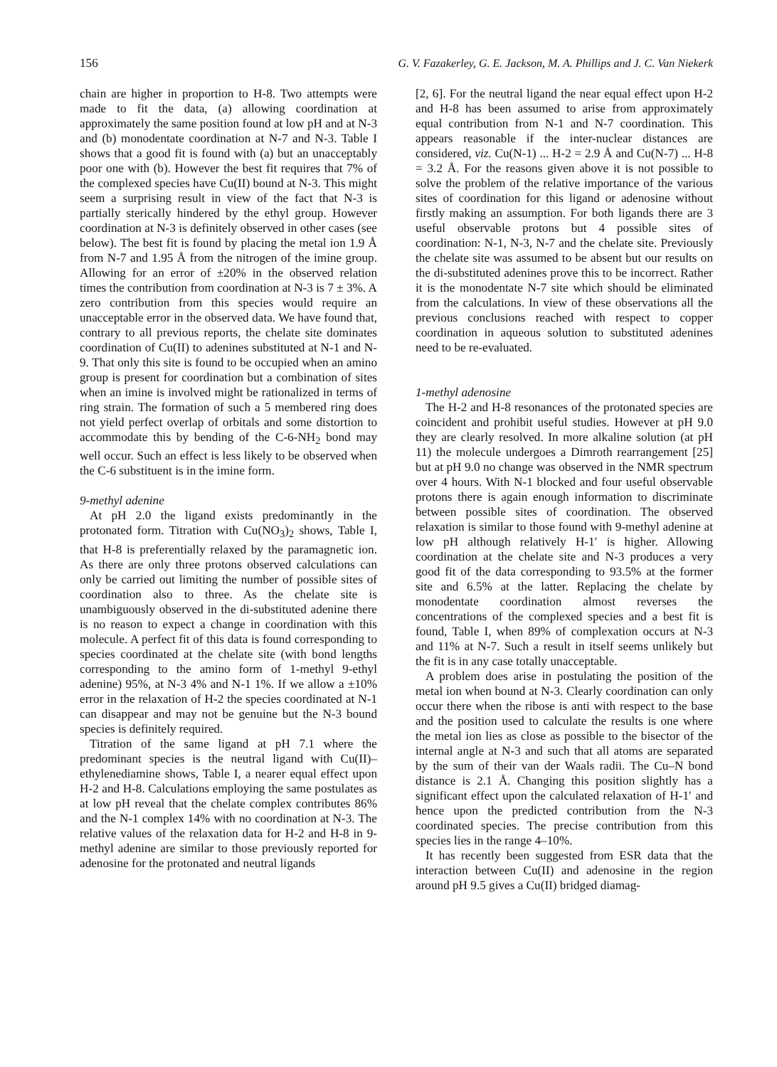156 G. V. Fazakerley, G. E. Jackson, M. A. Phillips and J. C. Van Niekerk
chain are higher in proportion to H-8. Two attempts were made to fit the data, (a) allowing coordination at approximately the same position found at low pH and at N-3 and (b) monodentate coordination at N-7 and N-3. Table I shows that a good fit is found with (a) but an unacceptably poor one with (b). However the best fit requires that 7% of the complexed species have Cu(II) bound at N-3. This might seem a surprising result in view of the fact that N-3 is partially sterically hindered by the ethyl group. However coordination at N-3 is definitely observed in other cases (see below). The best fit is found by placing the metal ion 1.9 Å from N-7 and 1.95 Å from the nitrogen of the imine group. Allowing for an error of ±20% in the observed relation times the contribution from coordination at N-3 is 7 ± 3%. A zero contribution from this species would require an unacceptable error in the observed data. We have found that, contrary to all previous reports, the chelate site dominates coordination of Cu(II) to adenines substituted at N-1 and N-9. That only this site is found to be occupied when an amino group is present for coordination but a combination of sites when an imine is involved might be rationalized in terms of ring strain. The formation of such a 5 membered ring does not yield perfect overlap of orbitals and some distortion to accommodate this by bending of the C-6-NH<sub>2</sub> bond may well occur. Such an effect is less likely to be observed when the C-6 substituent is in the imine form.
9-methyl adenine
At pH 2.0 the ligand exists predominantly in the protonated form. Titration with Cu(NO<sub>3</sub>)<sub>2</sub> shows, Table I, that H-8 is preferentially relaxed by the paramagnetic ion. As there are only three protons observed calculations can only be carried out limiting the number of possible sites of coordination also to three. As the chelate site is unambiguously observed in the di-substituted adenine there is no reason to expect a change in coordination with this molecule. A perfect fit of this data is found corresponding to species coordinated at the chelate site (with bond lengths corresponding to the amino form of 1-methyl 9-ethyl adenine) 95%, at N-3 4% and N-1 1%. If we allow a ±10% error in the relaxation of H-2 the species coordinated at N-1 can disappear and may not be genuine but the N-3 bound species is definitely required.
Titration of the same ligand at pH 7.1 where the predominant species is the neutral ligand with Cu(II)–ethylenediamine shows, Table I, a nearer equal effect upon H-2 and H-8. Calculations employing the same postulates as at low pH reveal that the chelate complex contributes 86% and the N-1 complex 14% with no coordination at N-3. The relative values of the relaxation data for H-2 and H-8 in 9-methyl adenine are similar to those previously reported for adenosine for the protonated and neutral ligands
[2, 6]. For the neutral ligand the near equal effect upon H-2 and H-8 has been assumed to arise from approximately equal contribution from N-1 and N-7 coordination. This appears reasonable if the inter-nuclear distances are considered, viz. Cu(N-1) ... H-2 = 2.9 Å and Cu(N-7) ... H-8 = 3.2 Å. For the reasons given above it is not possible to solve the problem of the relative importance of the various sites of coordination for this ligand or adenosine without firstly making an assumption. For both ligands there are 3 useful observable protons but 4 possible sites of coordination: N-1, N-3, N-7 and the chelate site. Previously the chelate site was assumed to be absent but our results on the di-substituted adenines prove this to be incorrect. Rather it is the monodentate N-7 site which should be eliminated from the calculations. In view of these observations all the previous conclusions reached with respect to copper coordination in aqueous solution to substituted adenines need to be re-evaluated.
1-methyl adenosine
The H-2 and H-8 resonances of the protonated species are coincident and prohibit useful studies. However at pH 9.0 they are clearly resolved. In more alkaline solution (at pH 11) the molecule undergoes a Dimroth rearrangement [25] but at pH 9.0 no change was observed in the NMR spectrum over 4 hours. With N-1 blocked and four useful observable protons there is again enough information to discriminate between possible sites of coordination. The observed relaxation is similar to those found with 9-methyl adenine at low pH although relatively H-1′ is higher. Allowing coordination at the chelate site and N-3 produces a very good fit of the data corresponding to 93.5% at the former site and 6.5% at the latter. Replacing the chelate by monodentate coordination almost reverses the concentrations of the complexed species and a best fit is found, Table I, when 89% of complexation occurs at N-3 and 11% at N-7. Such a result in itself seems unlikely but the fit is in any case totally unacceptable.
A problem does arise in postulating the position of the metal ion when bound at N-3. Clearly coordination can only occur there when the ribose is anti with respect to the base and the position used to calculate the results is one where the metal ion lies as close as possible to the bisector of the internal angle at N-3 and such that all atoms are separated by the sum of their van der Waals radii. The Cu–N bond distance is 2.1 Å. Changing this position slightly has a significant effect upon the calculated relaxation of H-1′ and hence upon the predicted contribution from the N-3 coordinated species. The precise contribution from this species lies in the range 4–10%.
It has recently been suggested from ESR data that the interaction between Cu(II) and adenosine in the region around pH 9.5 gives a Cu(II) bridged diamag-